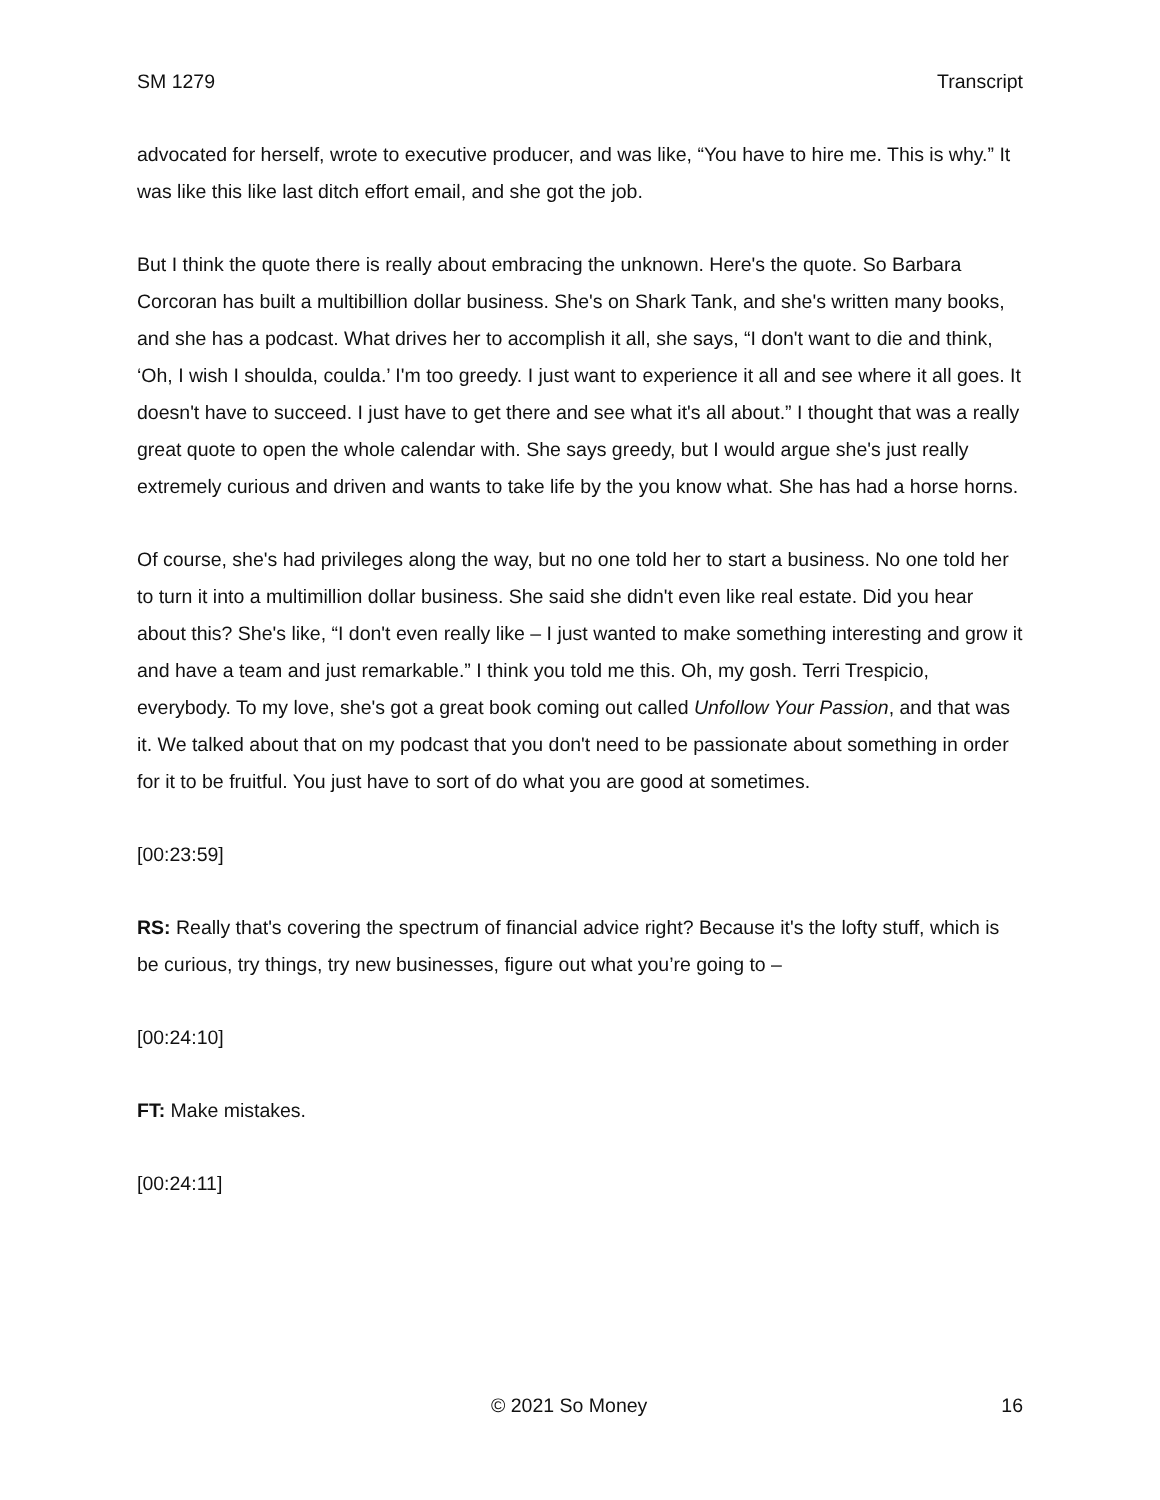SM 1279 Transcript
advocated for herself, wrote to executive producer, and was like, “You have to hire me. This is why.” It was like this like last ditch effort email, and she got the job.
But I think the quote there is really about embracing the unknown. Here's the quote. So Barbara Corcoran has built a multibillion dollar business. She's on Shark Tank, and she's written many books, and she has a podcast. What drives her to accomplish it all, she says, “I don't want to die and think, ‘Oh, I wish I shoulda, coulda.’ I'm too greedy. I just want to experience it all and see where it all goes. It doesn't have to succeed. I just have to get there and see what it's all about.” I thought that was a really great quote to open the whole calendar with. She says greedy, but I would argue she's just really extremely curious and driven and wants to take life by the you know what. She has had a horse horns.
Of course, she's had privileges along the way, but no one told her to start a business. No one told her to turn it into a multimillion dollar business. She said she didn't even like real estate. Did you hear about this? She's like, “I don't even really like – I just wanted to make something interesting and grow it and have a team and just remarkable.” I think you told me this. Oh, my gosh. Terri Trespicio, everybody. To my love, she's got a great book coming out called Unfollow Your Passion, and that was it. We talked about that on my podcast that you don't need to be passionate about something in order for it to be fruitful. You just have to sort of do what you are good at sometimes.
[00:23:59]
RS: Really that's covering the spectrum of financial advice right? Because it's the lofty stuff, which is be curious, try things, try new businesses, figure out what you’re going to –
[00:24:10]
FT: Make mistakes.
[00:24:11]
© 2021 So Money 16